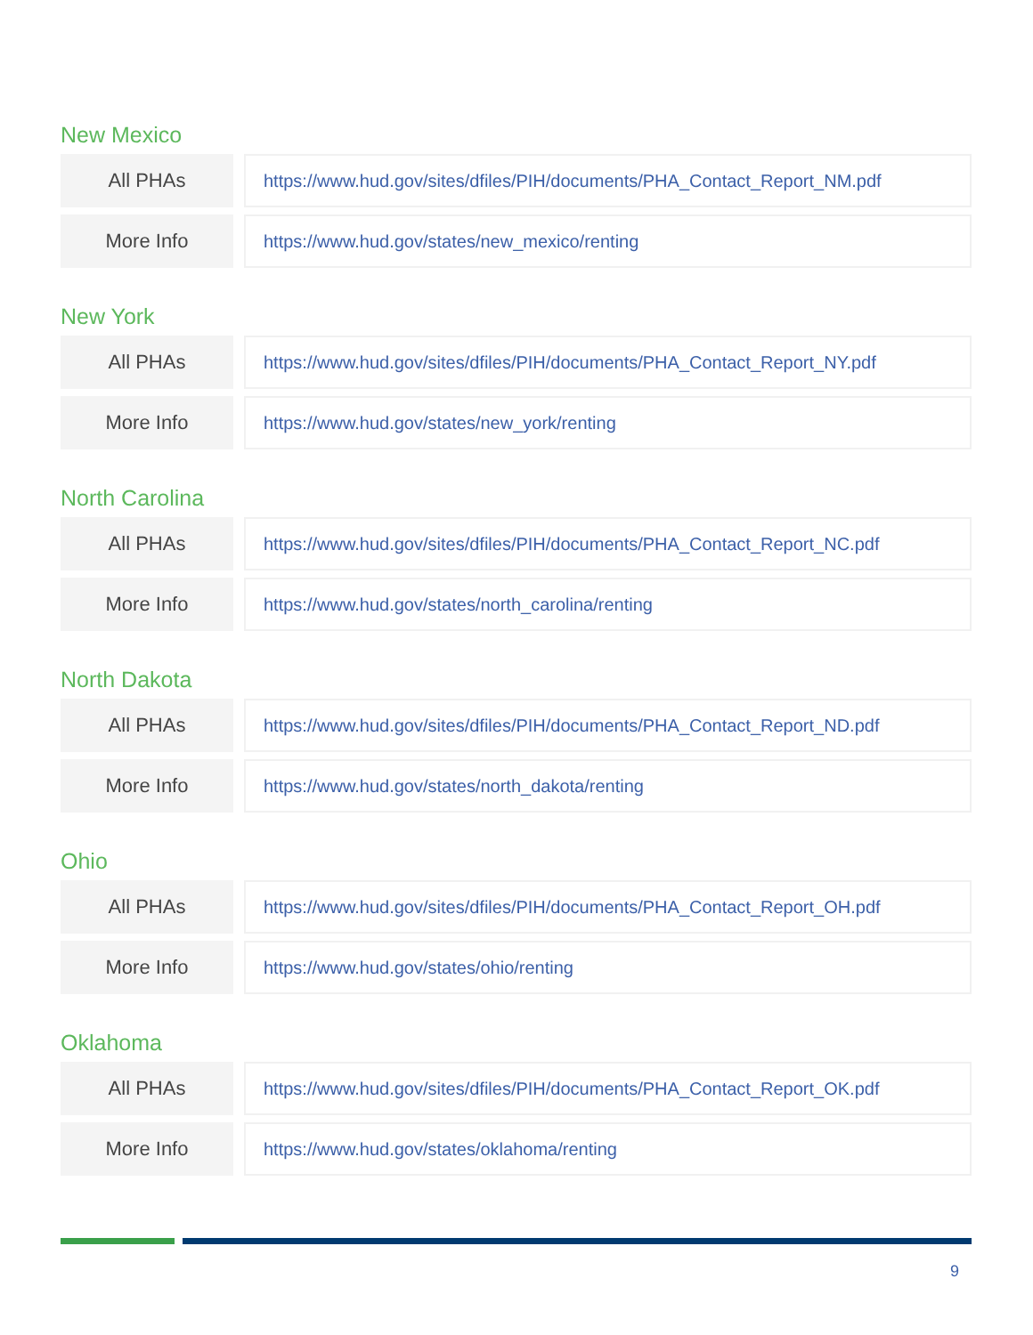New Mexico
| All PHAs | | https://www.hud.gov/sites/dfiles/PIH/documents/PHA_Contact_Report_NM.pdf |
| More Info | | https://www.hud.gov/states/new_mexico/renting |
New York
| All PHAs | | https://www.hud.gov/sites/dfiles/PIH/documents/PHA_Contact_Report_NY.pdf |
| More Info | | https://www.hud.gov/states/new_york/renting |
North Carolina
| All PHAs | | https://www.hud.gov/sites/dfiles/PIH/documents/PHA_Contact_Report_NC.pdf |
| More Info | | https://www.hud.gov/states/north_carolina/renting |
North Dakota
| All PHAs | | https://www.hud.gov/sites/dfiles/PIH/documents/PHA_Contact_Report_ND.pdf |
| More Info | | https://www.hud.gov/states/north_dakota/renting |
Ohio
| All PHAs | | https://www.hud.gov/sites/dfiles/PIH/documents/PHA_Contact_Report_OH.pdf |
| More Info | | https://www.hud.gov/states/ohio/renting |
Oklahoma
| All PHAs | | https://www.hud.gov/sites/dfiles/PIH/documents/PHA_Contact_Report_OK.pdf |
| More Info | | https://www.hud.gov/states/oklahoma/renting |
9